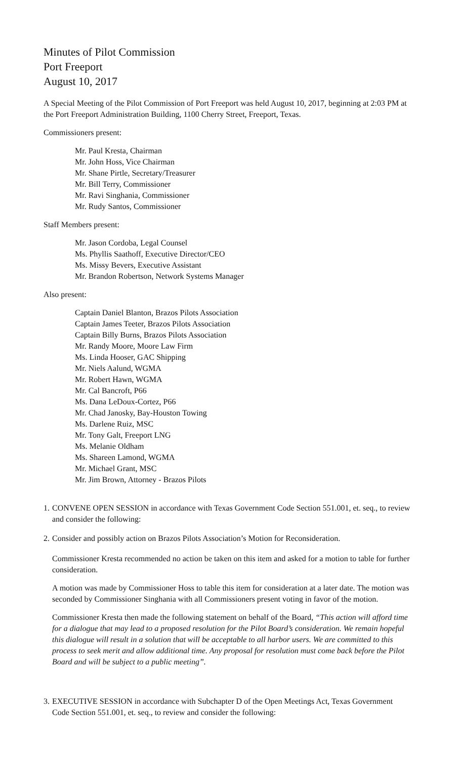Minutes of Pilot Commission
Port Freeport
August 10, 2017
A Special Meeting of the Pilot Commission of Port Freeport was held August 10, 2017, beginning at 2:03 PM at the Port Freeport Administration Building, 1100 Cherry Street, Freeport, Texas.
Commissioners present:
Mr. Paul Kresta, Chairman
Mr. John Hoss, Vice Chairman
Mr. Shane Pirtle, Secretary/Treasurer
Mr. Bill Terry, Commissioner
Mr. Ravi Singhania, Commissioner
Mr. Rudy Santos, Commissioner
Staff Members present:
Mr. Jason Cordoba, Legal Counsel
Ms. Phyllis Saathoff, Executive Director/CEO
Ms. Missy Bevers, Executive Assistant
Mr. Brandon Robertson, Network Systems Manager
Also present:
Captain Daniel Blanton, Brazos Pilots Association
Captain James Teeter, Brazos Pilots Association
Captain Billy Burns, Brazos Pilots Association
Mr. Randy Moore, Moore Law Firm
Ms. Linda Hooser, GAC Shipping
Mr. Niels Aalund, WGMA
Mr. Robert Hawn, WGMA
Mr. Cal Bancroft, P66
Ms. Dana LeDoux-Cortez, P66
Mr. Chad Janosky, Bay-Houston Towing
Ms. Darlene Ruiz, MSC
Mr. Tony Galt, Freeport LNG
Ms. Melanie Oldham
Ms. Shareen Lamond, WGMA
Mr. Michael Grant, MSC
Mr. Jim Brown, Attorney - Brazos Pilots
1.
CONVENE OPEN SESSION in accordance with Texas Government Code Section 551.001, et. seq., to review and consider the following:
2.
Consider and possibly action on Brazos Pilots Association’s Motion for Reconsideration.
Commissioner Kresta recommended no action be taken on this item and asked for a motion to table for further consideration.
A motion was made by Commissioner Hoss to table this item for consideration at a later date. The motion was seconded by Commissioner Singhania with all Commissioners present voting in favor of the motion.
Commissioner Kresta then made the following statement on behalf of the Board, “This action will afford time for a dialogue that may lead to a proposed resolution for the Pilot Board’s consideration. We remain hopeful this dialogue will result in a solution that will be acceptable to all harbor users. We are committed to this process to seek merit and allow additional time. Any proposal for resolution must come back before the Pilot Board and will be subject to a public meeting”.
3.
EXECUTIVE SESSION in accordance with Subchapter D of the Open Meetings Act, Texas Government Code Section 551.001, et. seq., to review and consider the following: